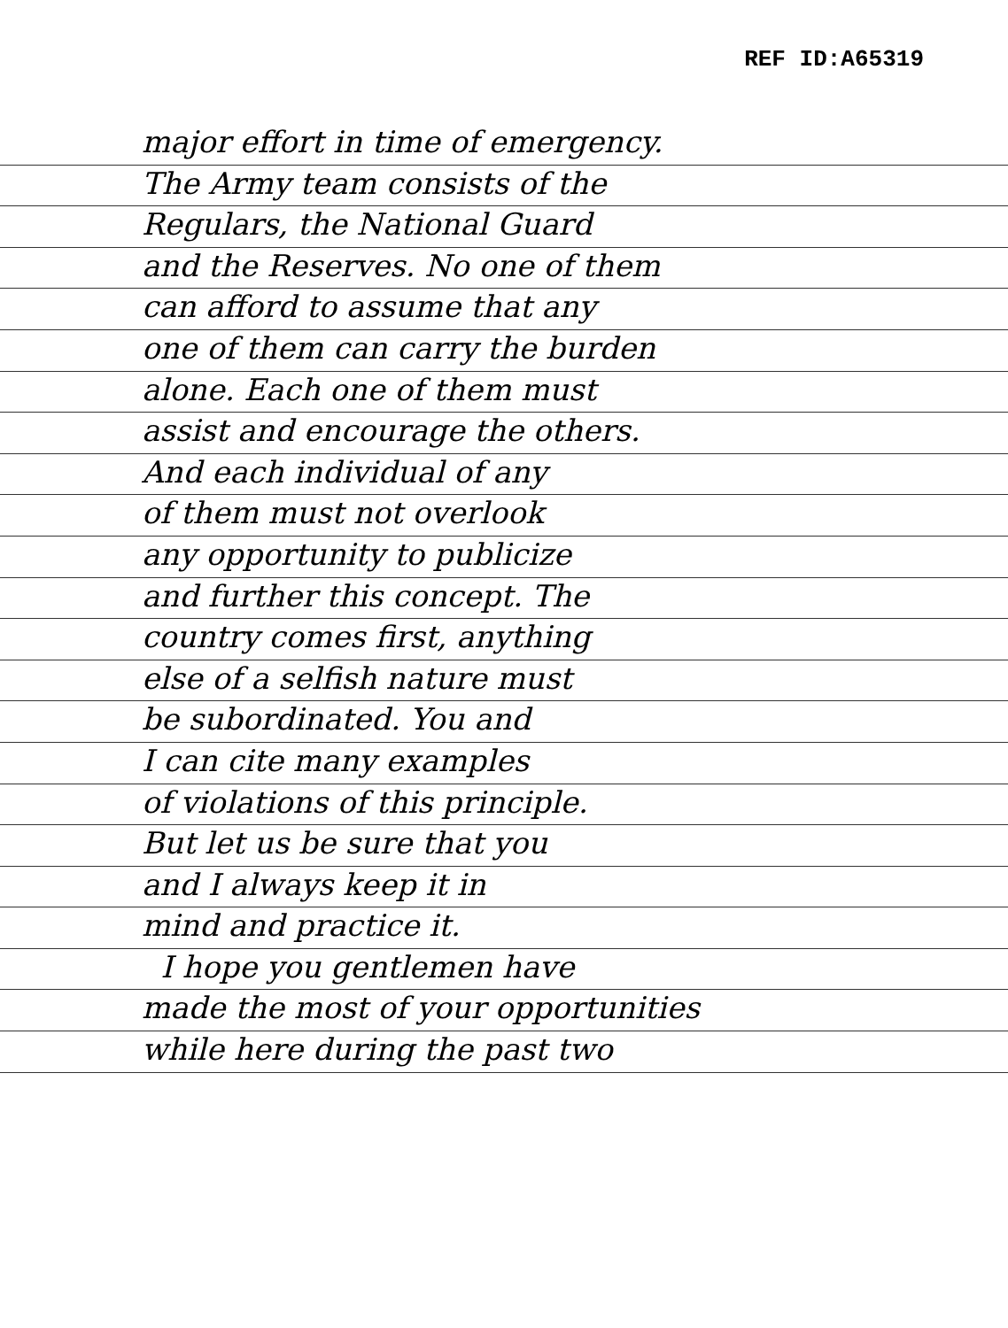REF ID:A65319
major effort in time of emergency.
The Army team consists of the
Regulars, the National Guard
and the Reserves. No one of them
can afford to assume that any
one of them can carry the burden
alone. Each one of them must
assist and encourage the others.
And each individual of any
of them must not overlook
any opportunity to publicize
and further this concept. The
country comes first, anything
else of a selfish nature must
be subordinated. You and
I can cite many examples
of violations of this principle.
But let us be sure that you
and I always keep it in
mind and practice it.
I hope you gentlemen have
made the most of your opportunities
while here during the past two